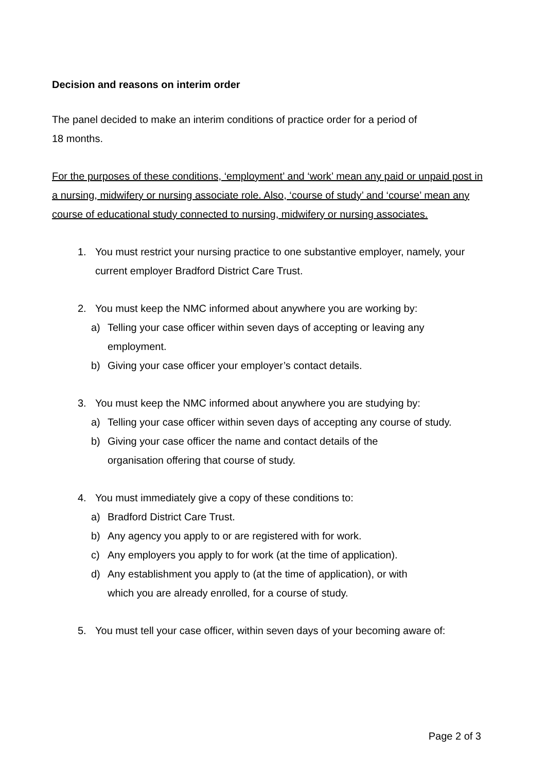Decision and reasons on interim order
The panel decided to make an interim conditions of practice order for a period of
18 months.
For the purposes of these conditions, ‘employment’ and ‘work’ mean any paid or unpaid post in a nursing, midwifery or nursing associate role. Also, ‘course of study’ and ‘course’ mean any course of educational study connected to nursing, midwifery or nursing associates.
1. You must restrict your nursing practice to one substantive employer, namely, your current employer Bradford District Care Trust.
2. You must keep the NMC informed about anywhere you are working by:
a) Telling your case officer within seven days of accepting or leaving any employment.
b) Giving your case officer your employer’s contact details.
3. You must keep the NMC informed about anywhere you are studying by:
a) Telling your case officer within seven days of accepting any course of study.
b) Giving your case officer the name and contact details of the
organisation offering that course of study.
4. You must immediately give a copy of these conditions to:
a) Bradford District Care Trust.
b) Any agency you apply to or are registered with for work.
c) Any employers you apply to for work (at the time of application).
d) Any establishment you apply to (at the time of application), or with
which you are already enrolled, for a course of study.
5. You must tell your case officer, within seven days of your becoming aware of:
Page 2 of 3